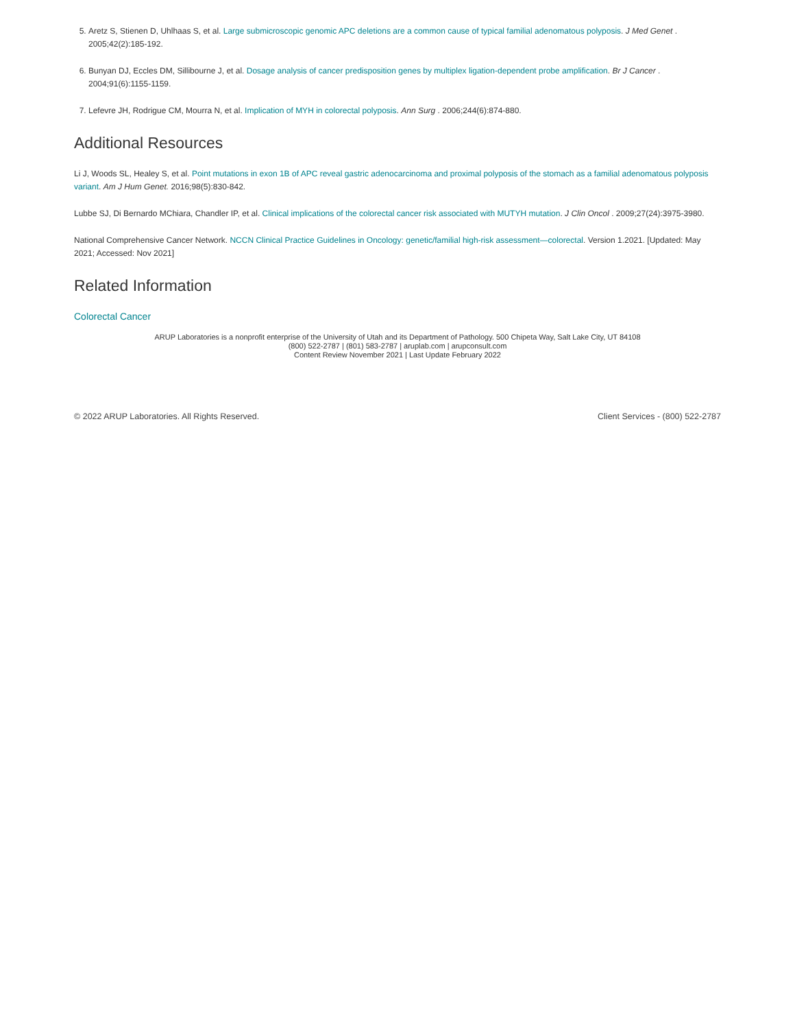5. Aretz S, Stienen D, Uhlhaas S, et al. Large submicroscopic genomic APC deletions are a common cause of typical familial adenomatous polyposis. J Med Genet . 2005;42(2):185-192.
6. Bunyan DJ, Eccles DM, Sillibourne J, et al. Dosage analysis of cancer predisposition genes by multiplex ligation-dependent probe amplification. Br J Cancer . 2004;91(6):1155-1159.
7. Lefevre JH, Rodrigue CM, Mourra N, et al. Implication of MYH in colorectal polyposis. Ann Surg . 2006;244(6):874-880.
Additional Resources
Li J, Woods SL, Healey S, et al. Point mutations in exon 1B of APC reveal gastric adenocarcinoma and proximal polyposis of the stomach as a familial adenomatous polyposis variant. Am J Hum Genet. 2016;98(5):830-842.
Lubbe SJ, Di Bernardo MChiara, Chandler IP, et al. Clinical implications of the colorectal cancer risk associated with MUTYH mutation. J Clin Oncol . 2009;27(24):3975-3980.
National Comprehensive Cancer Network. NCCN Clinical Practice Guidelines in Oncology: genetic/familial high-risk assessment—colorectal. Version 1.2021. [Updated: May 2021; Accessed: Nov 2021]
Related Information
Colorectal Cancer
ARUP Laboratories is a nonprofit enterprise of the University of Utah and its Department of Pathology. 500 Chipeta Way, Salt Lake City, UT 84108
(800) 522-2787 | (801) 583-2787 | aruplab.com | arupconsult.com
Content Review November 2021 | Last Update February 2022
© 2022 ARUP Laboratories. All Rights Reserved. Client Services - (800) 522-2787